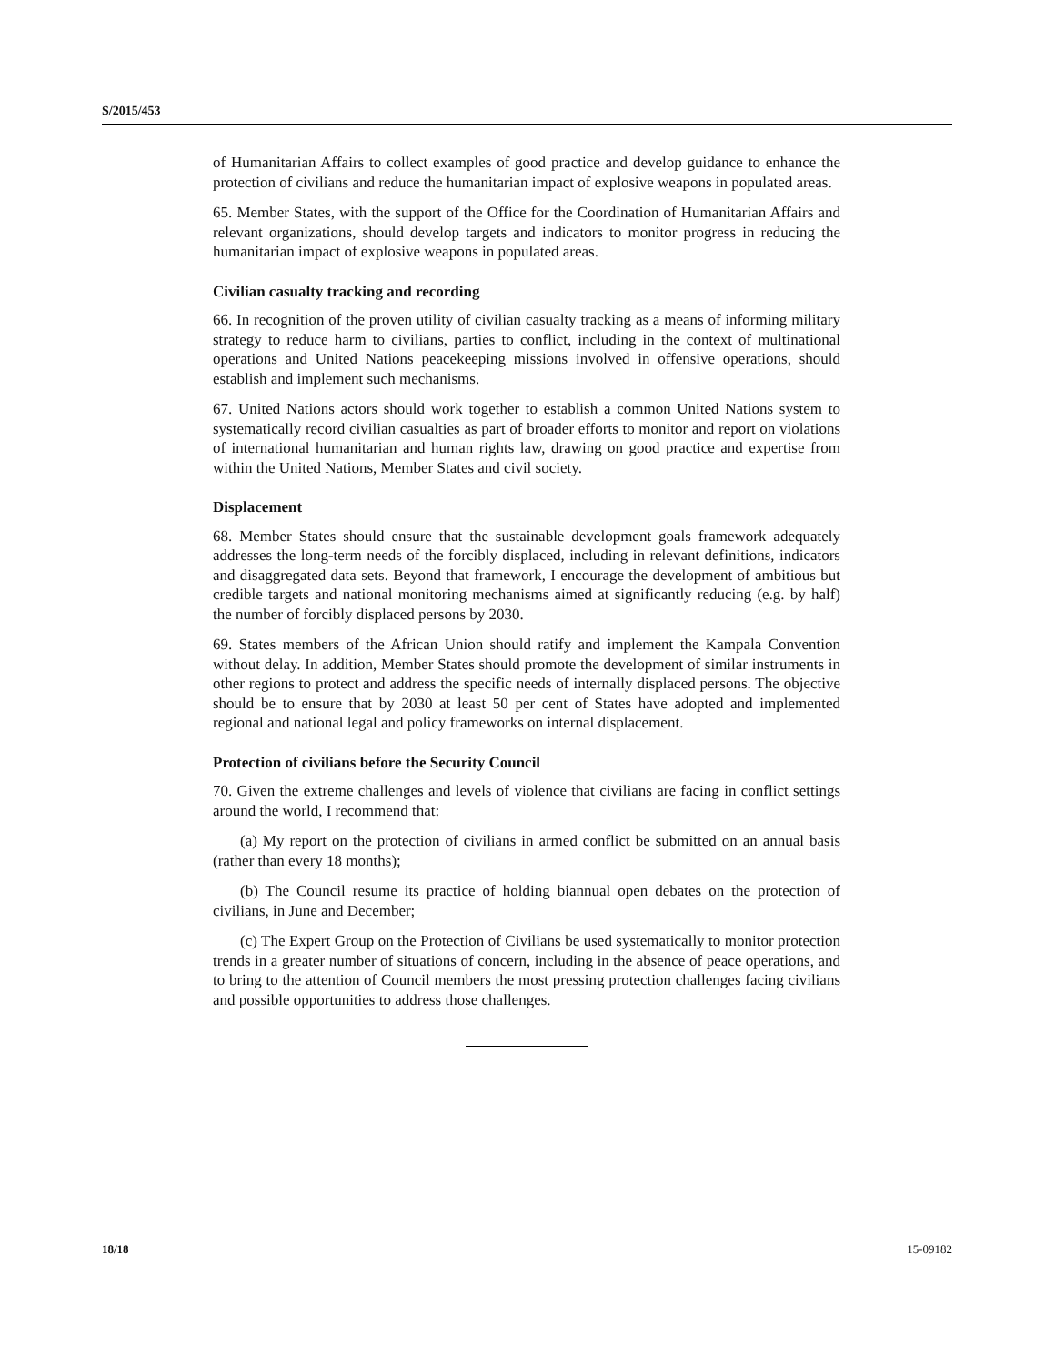S/2015/453
of Humanitarian Affairs to collect examples of good practice and develop guidance to enhance the protection of civilians and reduce the humanitarian impact of explosive weapons in populated areas.
65. Member States, with the support of the Office for the Coordination of Humanitarian Affairs and relevant organizations, should develop targets and indicators to monitor progress in reducing the humanitarian impact of explosive weapons in populated areas.
Civilian casualty tracking and recording
66. In recognition of the proven utility of civilian casualty tracking as a means of informing military strategy to reduce harm to civilians, parties to conflict, including in the context of multinational operations and United Nations peacekeeping missions involved in offensive operations, should establish and implement such mechanisms.
67. United Nations actors should work together to establish a common United Nations system to systematically record civilian casualties as part of broader efforts to monitor and report on violations of international humanitarian and human rights law, drawing on good practice and expertise from within the United Nations, Member States and civil society.
Displacement
68. Member States should ensure that the sustainable development goals framework adequately addresses the long-term needs of the forcibly displaced, including in relevant definitions, indicators and disaggregated data sets. Beyond that framework, I encourage the development of ambitious but credible targets and national monitoring mechanisms aimed at significantly reducing (e.g. by half) the number of forcibly displaced persons by 2030.
69. States members of the African Union should ratify and implement the Kampala Convention without delay. In addition, Member States should promote the development of similar instruments in other regions to protect and address the specific needs of internally displaced persons. The objective should be to ensure that by 2030 at least 50 per cent of States have adopted and implemented regional and national legal and policy frameworks on internal displacement.
Protection of civilians before the Security Council
70. Given the extreme challenges and levels of violence that civilians are facing in conflict settings around the world, I recommend that:
(a) My report on the protection of civilians in armed conflict be submitted on an annual basis (rather than every 18 months);
(b) The Council resume its practice of holding biannual open debates on the protection of civilians, in June and December;
(c) The Expert Group on the Protection of Civilians be used systematically to monitor protection trends in a greater number of situations of concern, including in the absence of peace operations, and to bring to the attention of Council members the most pressing protection challenges facing civilians and possible opportunities to address those challenges.
18/18 15-09182